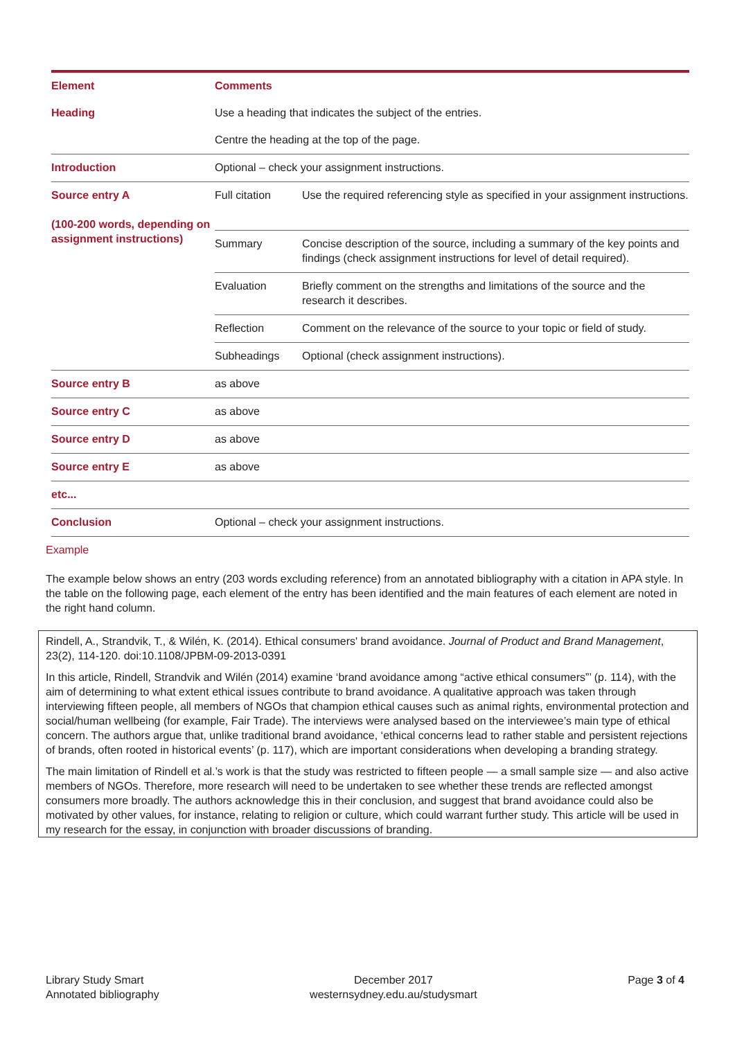| Element | Comments | |
| --- | --- | --- |
| Heading | Use a heading that indicates the subject of the entries. | |
| | Centre the heading at the top of the page. | |
| Introduction | Optional – check your assignment instructions. | |
| Source entry A (100-200 words, depending on assignment instructions) | Full citation | Use the required referencing style as specified in your assignment instructions. |
| | Summary | Concise description of the source, including a summary of the key points and findings (check assignment instructions for level of detail required). |
| | Evaluation | Briefly comment on the strengths and limitations of the source and the research it describes. |
| | Reflection | Comment on the relevance of the source to your topic or field of study. |
| | Subheadings | Optional (check assignment instructions). |
| Source entry B | as above | |
| Source entry C | as above | |
| Source entry D | as above | |
| Source entry E | as above | |
| etc... | | |
| Conclusion | Optional – check your assignment instructions. | |
Example
The example below shows an entry (203 words excluding reference) from an annotated bibliography with a citation in APA style. In the table on the following page, each element of the entry has been identified and the main features of each element are noted in the right hand column.
Rindell, A., Strandvik, T., & Wilén, K. (2014). Ethical consumers' brand avoidance. Journal of Product and Brand Management, 23(2), 114-120. doi:10.1108/JPBM-09-2013-0391
In this article, Rindell, Strandvik and Wilén (2014) examine ‘brand avoidance among “active ethical consumers”’ (p. 114), with the aim of determining to what extent ethical issues contribute to brand avoidance. A qualitative approach was taken through interviewing fifteen people, all members of NGOs that champion ethical causes such as animal rights, environmental protection and social/human wellbeing (for example, Fair Trade). The interviews were analysed based on the interviewee’s main type of ethical concern. The authors argue that, unlike traditional brand avoidance, ‘ethical concerns lead to rather stable and persistent rejections of brands, often rooted in historical events’ (p. 117), which are important considerations when developing a branding strategy.
The main limitation of Rindell et al.’s work is that the study was restricted to fifteen people — a small sample size — and also active members of NGOs. Therefore, more research will need to be undertaken to see whether these trends are reflected amongst consumers more broadly. The authors acknowledge this in their conclusion, and suggest that brand avoidance could also be motivated by other values, for instance, relating to religion or culture, which could warrant further study. This article will be used in my research for the essay, in conjunction with broader discussions of branding.
Library Study Smart
Annotated bibliography
December 2017
westernsydney.edu.au/studysmart
Page 3 of 4